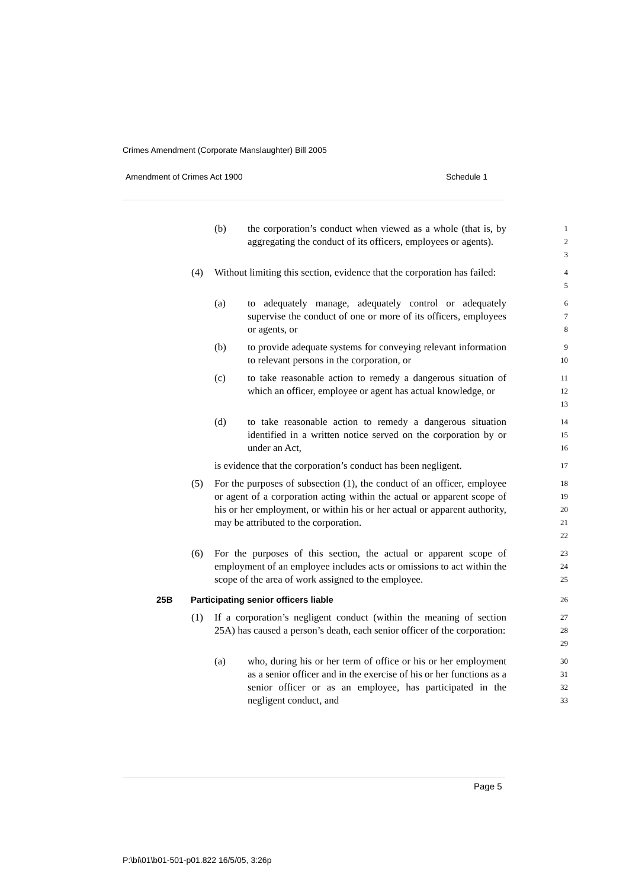Crimes Amendment (Corporate Manslaughter) Bill 2005
Amendment of Crimes Act 1900 Schedule 1
(b) the corporation’s conduct when viewed as a whole (that is, by aggregating the conduct of its officers, employees or agents).
1
2
3
(4) Without limiting this section, evidence that the corporation has failed:
4
5
(a) to adequately manage, adequately control or adequately supervise the conduct of one or more of its officers, employees or agents, or
6
7
8
(b) to provide adequate systems for conveying relevant information to relevant persons in the corporation, or
9
10
(c) to take reasonable action to remedy a dangerous situation of which an officer, employee or agent has actual knowledge, or
11
12
13
(d) to take reasonable action to remedy a dangerous situation identified in a written notice served on the corporation by or under an Act,
14
15
16
is evidence that the corporation’s conduct has been negligent.
17
(5) For the purposes of subsection (1), the conduct of an officer, employee or agent of a corporation acting within the actual or apparent scope of his or her employment, or within his or her actual or apparent authority, may be attributed to the corporation.
18
19
20
21
22
(6) For the purposes of this section, the actual or apparent scope of employment of an employee includes acts or omissions to act within the scope of the area of work assigned to the employee.
23
24
25
25B Participating senior officers liable
26
(1) If a corporation’s negligent conduct (within the meaning of section 25A) has caused a person’s death, each senior officer of the corporation:
27
28
29
(a) who, during his or her term of office or his or her employment as a senior officer and in the exercise of his or her functions as a senior officer or as an employee, has participated in the negligent conduct, and
30
31
32
33
Page 5
P:\bi\01\b01-501-p01.822 16/5/05, 3:26p